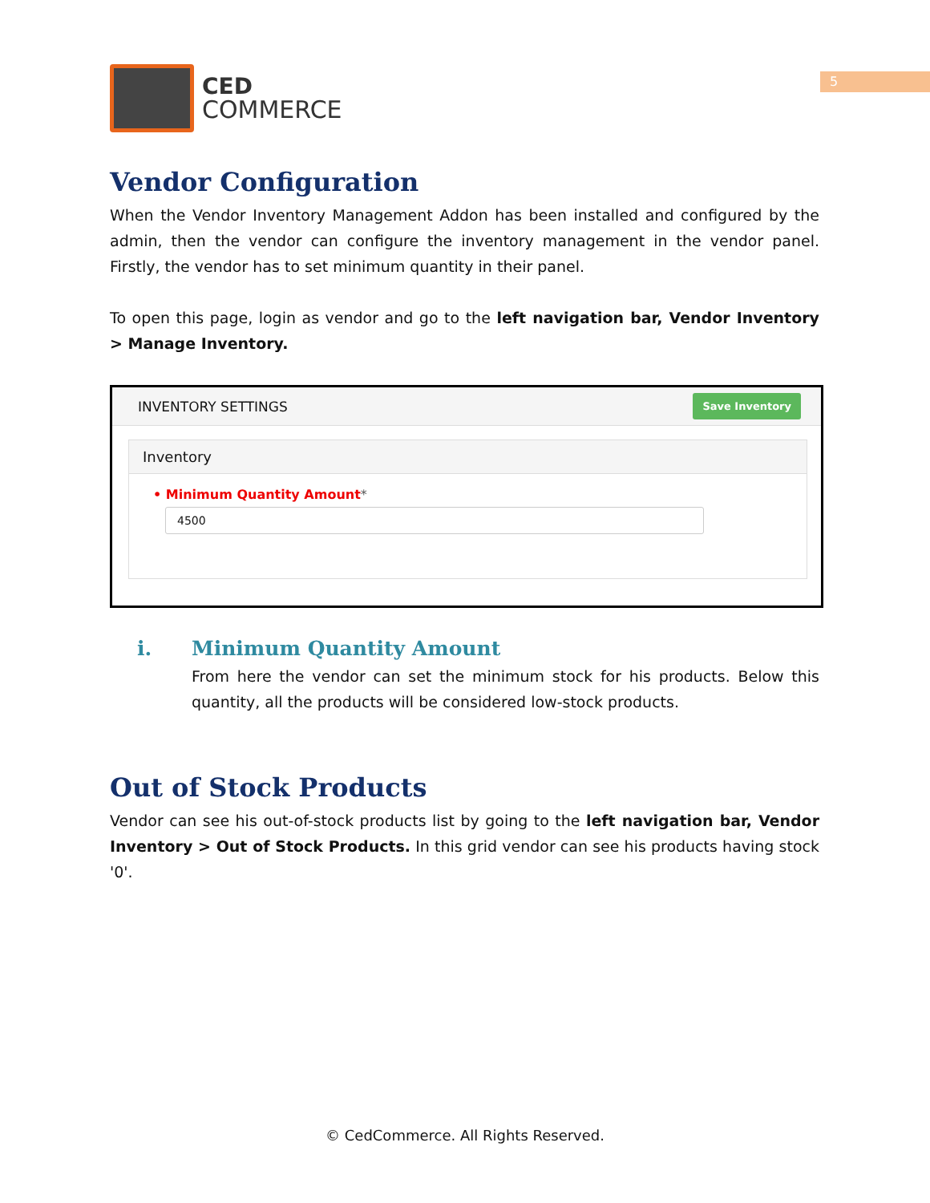5
CED
COMMERCE
Vendor Configuration
When the Vendor Inventory Management Addon has been installed and configured by the admin, then the vendor can configure the inventory management in the vendor panel. Firstly, the vendor has to set minimum quantity in their panel.
To open this page, login as vendor and go to the left navigation bar, Vendor Inventory > Manage Inventory.
INVENTORY SETTINGS Save Inventory
Inventory
• Minimum Quantity Amount*
4500
i. Minimum Quantity Amount
From here the vendor can set the minimum stock for his products. Below this quantity, all the products will be considered low-stock products.
Out of Stock Products
Vendor can see his out-of-stock products list by going to the left navigation bar, Vendor Inventory > Out of Stock Products. In this grid vendor can see his products having stock '0'.
© CedCommerce. All Rights Reserved.